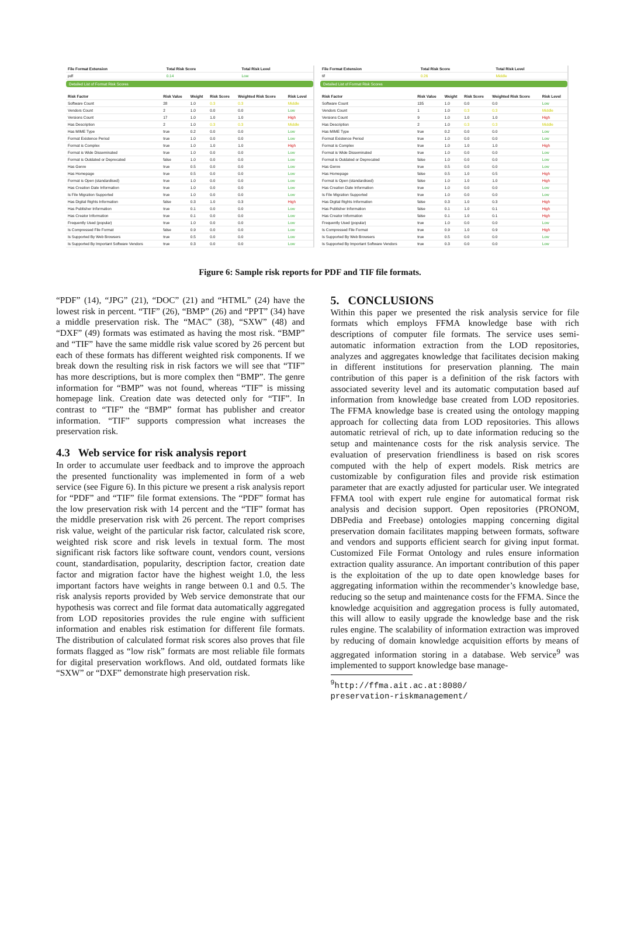| File Format Extension | Total Risk Score | Total Risk Level |
| --- | --- | --- |
| pdf | 0.14 | Low |
Detailed List of Format Risk Scores
| Risk Factor | Risk Value | Weight | Risk Score | Weighted Risk Score | Risk Level |
| --- | --- | --- | --- | --- | --- |
| Software Count | 28 | 1.0 | 0.3 | 0.3 | Middle |
| Vendors Count | 2 | 1.0 | 0.0 | 0.0 | Low |
| Versions Count | 17 | 1.0 | 1.0 | 1.0 | High |
| Has Description | 2 | 1.0 | 0.3 | 0.3 | Middle |
| Has MIME Type | true | 0.2 | 0.0 | 0.0 | Low |
| Format Existence Period | true | 1.0 | 0.0 | 0.0 | Low |
| Format is Complex | true | 1.0 | 1.0 | 1.0 | High |
| Format is Wide Disseminated | true | 1.0 | 0.0 | 0.0 | Low |
| Format is Outdated or Deprecated | false | 1.0 | 0.0 | 0.0 | Low |
| Has Genre | true | 0.5 | 0.0 | 0.0 | Low |
| Has Homepage | true | 0.5 | 0.0 | 0.0 | Low |
| Format is Open (standardised) | true | 1.0 | 0.0 | 0.0 | Low |
| Has Creation Date Information | true | 1.0 | 0.0 | 0.0 | Low |
| Is File Migration Supported | true | 1.0 | 0.0 | 0.0 | Low |
| Has Digital Rights Information | false | 0.3 | 1.0 | 0.3 | High |
| Has Publisher Information | true | 0.1 | 0.0 | 0.0 | Low |
| Has Creator Information | true | 0.1 | 0.0 | 0.0 | Low |
| Frequently Used (popular) | true | 1.0 | 0.0 | 0.0 | Low |
| Is Compressed File Format | false | 0.9 | 0.0 | 0.0 | Low |
| Is Supported By Web Browsers | true | 0.5 | 0.0 | 0.0 | Low |
| Is Supported By Important Software Vendors | true | 0.3 | 0.0 | 0.0 | Low |
| File Format Extension | Total Risk Score | Total Risk Level |
| --- | --- | --- |
| tif | 0.26 | Middle |
Detailed List of Format Risk Scores
| Risk Factor | Risk Value | Weight | Risk Score | Weighted Risk Score | Risk Level |
| --- | --- | --- | --- | --- | --- |
| Software Count | 135 | 1.0 | 0.0 | 0.0 | Low |
| Vendors Count | 1 | 1.0 | 0.3 | 0.3 | Middle |
| Versions Count | 9 | 1.0 | 1.0 | 1.0 | High |
| Has Description | 2 | 1.0 | 0.3 | 0.3 | Middle |
| Has MIME Type | true | 0.2 | 0.0 | 0.0 | Low |
| Format Existence Period | true | 1.0 | 0.0 | 0.0 | Low |
| Format is Complex | true | 1.0 | 1.0 | 1.0 | High |
| Format is Wide Disseminated | true | 1.0 | 0.0 | 0.0 | Low |
| Format is Outdated or Deprecated | false | 1.0 | 0.0 | 0.0 | Low |
| Has Genre | true | 0.5 | 0.0 | 0.0 | Low |
| Has Homepage | false | 0.5 | 1.0 | 0.5 | High |
| Format is Open (standardised) | false | 1.0 | 1.0 | 1.0 | High |
| Has Creation Date Information | true | 1.0 | 0.0 | 0.0 | Low |
| Is File Migration Supported | true | 1.0 | 0.0 | 0.0 | Low |
| Has Digital Rights Information | false | 0.3 | 1.0 | 0.3 | High |
| Has Publisher Information | false | 0.1 | 1.0 | 0.1 | High |
| Has Creator Information | false | 0.1 | 1.0 | 0.1 | High |
| Frequently Used (popular) | true | 1.0 | 0.0 | 0.0 | Low |
| Is Compressed File Format | true | 0.9 | 1.0 | 0.9 | High |
| Is Supported By Web Browsers | true | 0.5 | 0.0 | 0.0 | Low |
| Is Supported By Important Software Vendors | true | 0.3 | 0.0 | 0.0 | Low |
Figure 6: Sample risk reports for PDF and TIF file formats.
“PDF” (14), “JPG” (21), “DOC” (21) and “HTML” (24) have the lowest risk in percent. “TIF” (26), “BMP” (26) and “PPT” (34) have a middle preservation risk. The “MAC” (38), “SXW” (48) and “DXF” (49) formats was estimated as having the most risk. “BMP” and “TIF” have the same middle risk value scored by 26 percent but each of these formats has different weighted risk components. If we break down the resulting risk in risk factors we will see that “TIF” has more descriptions, but is more complex then “BMP”. The genre information for “BMP” was not found, whereas “TIF” is missing homepage link. Creation date was detected only for “TIF”. In contrast to “TIF” the “BMP” format has publisher and creator information. “TIF” supports compression what increases the preservation risk.
4.3 Web service for risk analysis report
In order to accumulate user feedback and to improve the approach the presented functionality was implemented in form of a web service (see Figure 6). In this picture we present a risk analysis report for “PDF” and “TIF” file format extensions. The “PDF” format has the low preservation risk with 14 percent and the “TIF” format has the middle preservation risk with 26 percent. The report comprises risk value, weight of the particular risk factor, calculated risk score, weighted risk score and risk levels in textual form. The most significant risk factors like software count, vendors count, versions count, standardisation, popularity, description factor, creation date factor and migration factor have the highest weight 1.0, the less important factors have weights in range between 0.1 and 0.5. The risk analysis reports provided by Web service demonstrate that our hypothesis was correct and file format data automatically aggregated from LOD repositories provides the rule engine with sufficient information and enables risk estimation for different file formats. The distribution of calculated format risk scores also proves that file formats flagged as “low risk” formats are most reliable file formats for digital preservation workflows. And old, outdated formats like “SXW” or “DXF” demonstrate high preservation risk.
5. CONCLUSIONS
Within this paper we presented the risk analysis service for file formats which employs FFMA knowledge base with rich descriptions of computer file formats. The service uses semi-automatic information extraction from the LOD repositories, analyzes and aggregates knowledge that facilitates decision making in different institutions for preservation planning. The main contribution of this paper is a definition of the risk factors with associated severity level and its automatic computation based auf information from knowledge base created from LOD repositories. The FFMA knowledge base is created using the ontology mapping approach for collecting data from LOD repositories. This allows automatic retrieval of rich, up to date information reducing so the setup and maintenance costs for the risk analysis service. The evaluation of preservation friendliness is based on risk scores computed with the help of expert models. Risk metrics are customizable by configuration files and provide risk estimation parameter that are exactly adjusted for particular user. We integrated FFMA tool with expert rule engine for automatical format risk analysis and decision support. Open repositories (PRONOM, DBPedia and Freebase) ontologies mapping concerning digital preservation domain facilitates mapping between formats, software and vendors and supports efficient search for giving input format. Customized File Format Ontology and rules ensure information extraction quality assurance. An important contribution of this paper is the exploitation of the up to date open knowledge bases for aggregating information within the recommender’s knowledge base, reducing so the setup and maintenance costs for the FFMA. Since the knowledge acquisition and aggregation process is fully automated, this will allow to easily upgrade the knowledge base and the risk rules engine. The scalability of information extraction was improved by reducing of domain knowledge acquisition efforts by means of aggregated information storing in a database. Web service<sup>9</sup> was implemented to support knowledge base manage-
<sup>9</sup> http://ffma.ait.ac.at:8080/
preservation-riskmanagement/